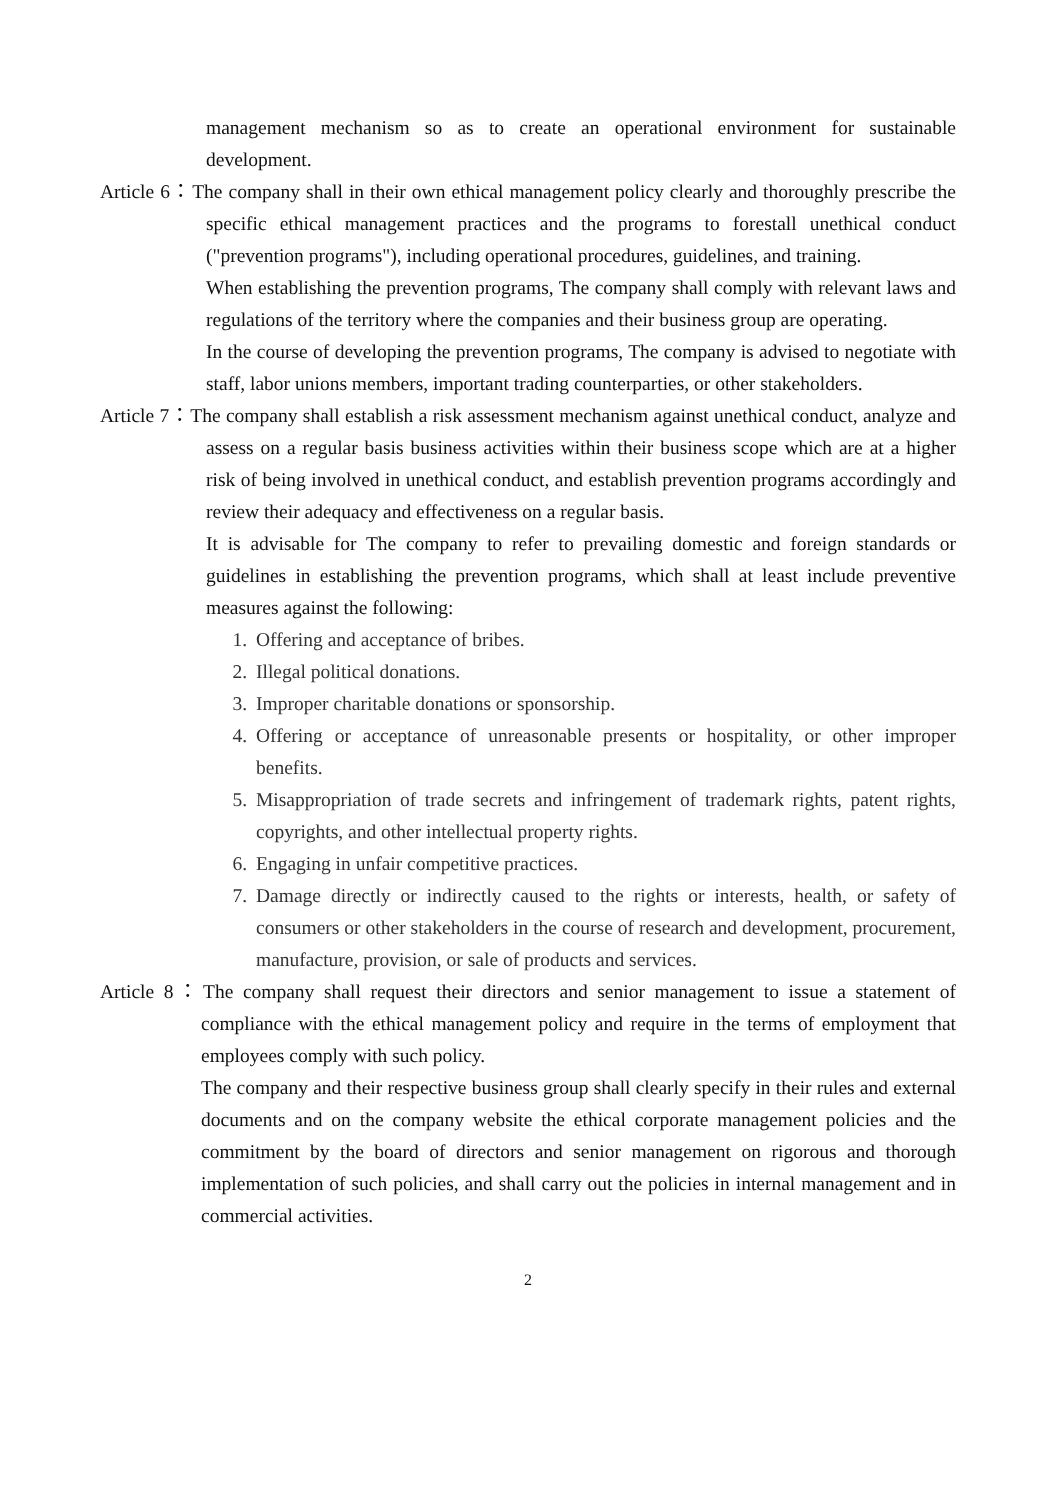management mechanism so as to create an operational environment for sustainable development.
Article 6：The company shall in their own ethical management policy clearly and thoroughly prescribe the specific ethical management practices and the programs to forestall unethical conduct ("prevention programs"), including operational procedures, guidelines, and training.
When establishing the prevention programs, The company shall comply with relevant laws and regulations of the territory where the companies and their business group are operating.
In the course of developing the prevention programs, The company is advised to negotiate with staff, labor unions members, important trading counterparties, or other stakeholders.
Article 7：The company shall establish a risk assessment mechanism against unethical conduct, analyze and assess on a regular basis business activities within their business scope which are at a higher risk of being involved in unethical conduct, and establish prevention programs accordingly and review their adequacy and effectiveness on a regular basis.
It is advisable for The company to refer to prevailing domestic and foreign standards or guidelines in establishing the prevention programs, which shall at least include preventive measures against the following:
1. Offering and acceptance of bribes.
2. Illegal political donations.
3. Improper charitable donations or sponsorship.
4. Offering or acceptance of unreasonable presents or hospitality, or other improper benefits.
5. Misappropriation of trade secrets and infringement of trademark rights, patent rights, copyrights, and other intellectual property rights.
6. Engaging in unfair competitive practices.
7. Damage directly or indirectly caused to the rights or interests, health, or safety of consumers or other stakeholders in the course of research and development, procurement, manufacture, provision, or sale of products and services.
Article 8：The company shall request their directors and senior management to issue a statement of compliance with the ethical management policy and require in the terms of employment that employees comply with such policy.
The company and their respective business group shall clearly specify in their rules and external documents and on the company website the ethical corporate management policies and the commitment by the board of directors and senior management on rigorous and thorough implementation of such policies, and shall carry out the policies in internal management and in commercial activities.
2